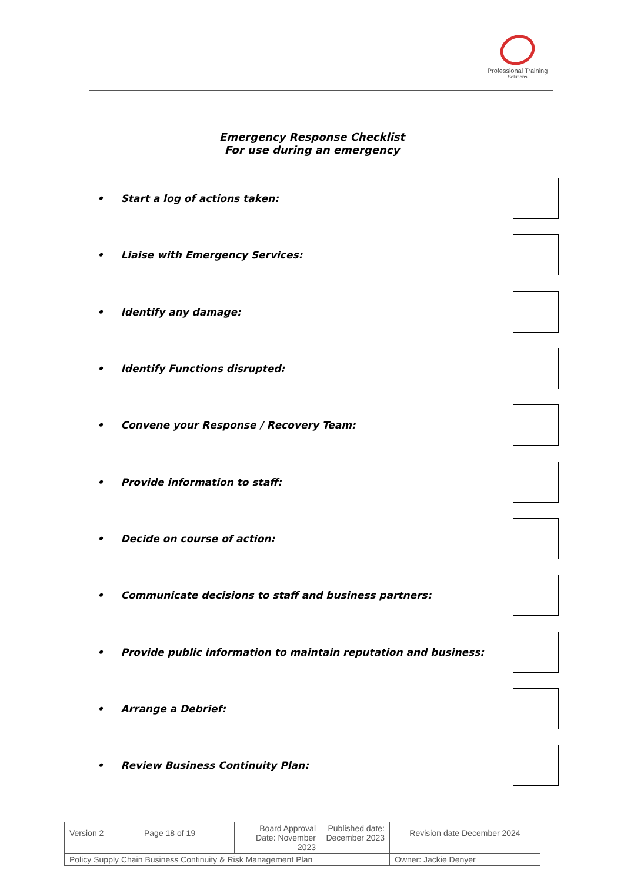Professional Training
Solutions
Emergency Response Checklist
For use during an emergency
• Start a log of actions taken:
• Liaise with Emergency Services:
• Identify any damage:
• Identify Functions disrupted:
• Convene your Response / Recovery Team:
• Provide information to staff:
• Decide on course of action:
• Communicate decisions to staff and business partners:
• Provide public information to maintain reputation and business:
• Arrange a Debrief:
• Review Business Continuity Plan:
| Version 2 | Page 18 of 19 | Board Approval Date: November 2023 | Published date: December 2023 | Revision date December 2024 |
| Policy Supply Chain Business Continuity & Risk Management Plan | | | | Owner: Jackie Denyer |